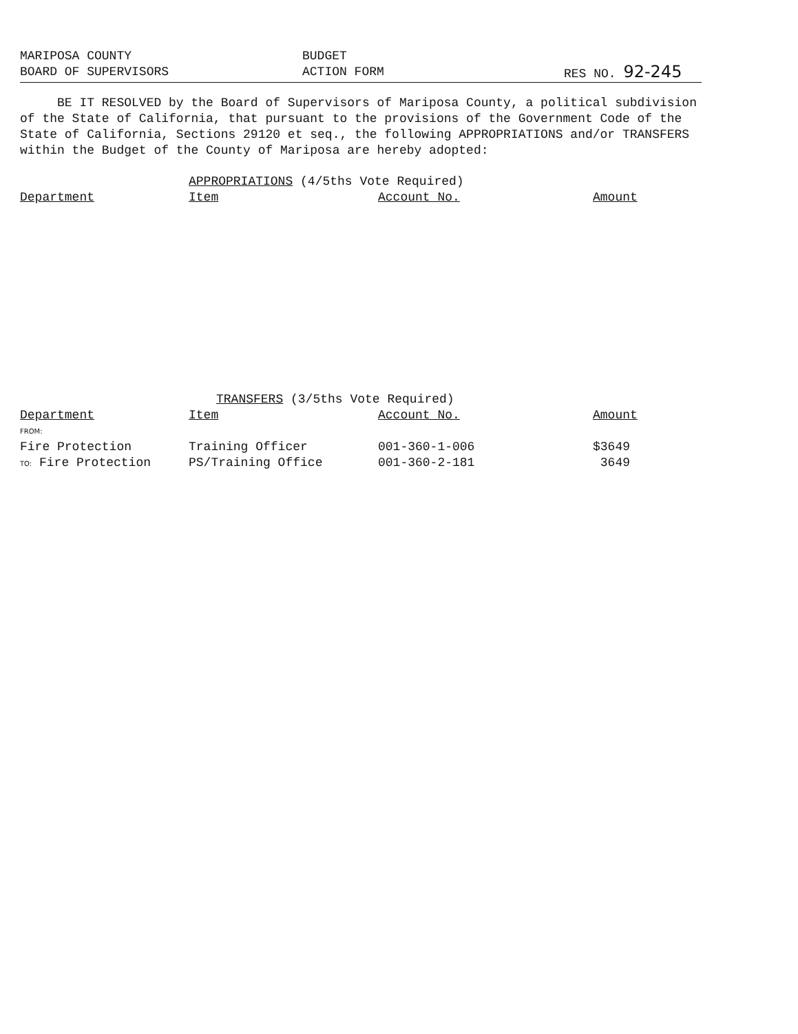MARIPOSA COUNTY BUDGET
BOARD OF SUPERVISORS ACTION FORM RES NO. 92-245
BE IT RESOLVED by the Board of Supervisors of Mariposa County, a political subdivision of the State of California, that pursuant to the provisions of the Government Code of the State of California, Sections 29120 et seq., the following APPROPRIATIONS and/or TRANSFERS within the Budget of the County of Mariposa are hereby adopted:
APPROPRIATIONS (4/5ths Vote Required)
| Department | Item | Account No. | Amount |
| --- | --- | --- | --- |
TRANSFERS (3/5ths Vote Required)
| Department | Item | Account No. | Amount |
| --- | --- | --- | --- |
| FROM: | | | |
| Fire Protection | Training Officer | 001-360-1-006 | $3649 |
| TO: Fire Protection | PS/Training Office | 001-360-2-181 | 3649 |